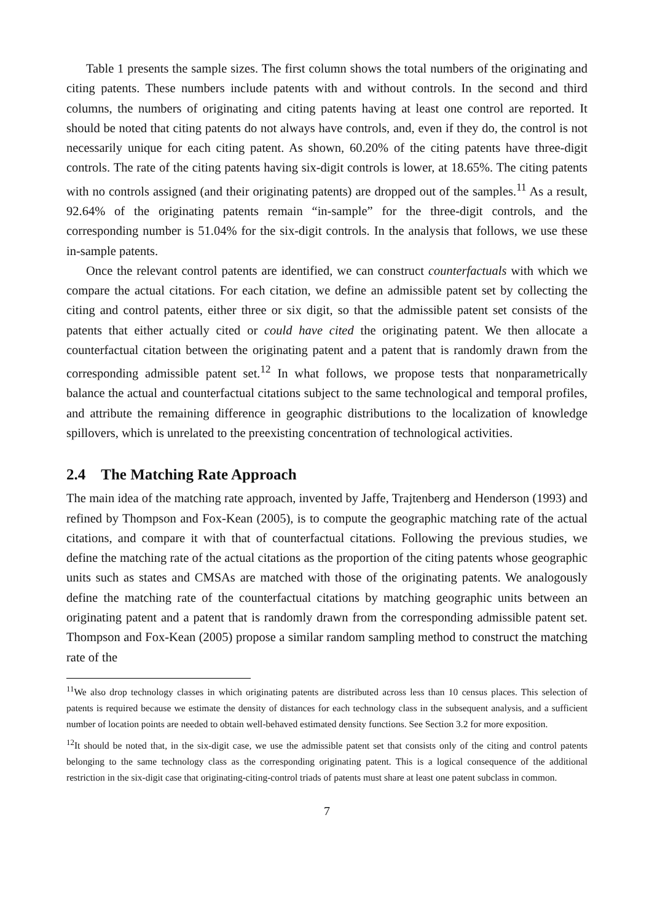Table 1 presents the sample sizes. The first column shows the total numbers of the originating and citing patents. These numbers include patents with and without controls. In the second and third columns, the numbers of originating and citing patents having at least one control are reported. It should be noted that citing patents do not always have controls, and, even if they do, the control is not necessarily unique for each citing patent. As shown, 60.20% of the citing patents have three-digit controls. The rate of the citing patents having six-digit controls is lower, at 18.65%. The citing patents with no controls assigned (and their originating patents) are dropped out of the samples.<sup>11</sup> As a result, 92.64% of the originating patents remain “in-sample” for the three-digit controls, and the corresponding number is 51.04% for the six-digit controls. In the analysis that follows, we use these in-sample patents.
Once the relevant control patents are identified, we can construct counterfactuals with which we compare the actual citations. For each citation, we define an admissible patent set by collecting the citing and control patents, either three or six digit, so that the admissible patent set consists of the patents that either actually cited or could have cited the originating patent. We then allocate a counterfactual citation between the originating patent and a patent that is randomly drawn from the corresponding admissible patent set.<sup>12</sup> In what follows, we propose tests that nonparametrically balance the actual and counterfactual citations subject to the same technological and temporal profiles, and attribute the remaining difference in geographic distributions to the localization of knowledge spillovers, which is unrelated to the preexisting concentration of technological activities.
2.4 The Matching Rate Approach
The main idea of the matching rate approach, invented by Jaffe, Trajtenberg and Henderson (1993) and refined by Thompson and Fox-Kean (2005), is to compute the geographic matching rate of the actual citations, and compare it with that of counterfactual citations. Following the previous studies, we define the matching rate of the actual citations as the proportion of the citing patents whose geographic units such as states and CMSAs are matched with those of the originating patents. We analogously define the matching rate of the counterfactual citations by matching geographic units between an originating patent and a patent that is randomly drawn from the corresponding admissible patent set. Thompson and Fox-Kean (2005) propose a similar random sampling method to construct the matching rate of the
<sup>11</sup> We also drop technology classes in which originating patents are distributed across less than 10 census places. This selection of patents is required because we estimate the density of distances for each technology class in the subsequent analysis, and a sufficient number of location points are needed to obtain well-behaved estimated density functions. See Section 3.2 for more exposition.
<sup>12</sup> It should be noted that, in the six-digit case, we use the admissible patent set that consists only of the citing and control patents belonging to the same technology class as the corresponding originating patent. This is a logical consequence of the additional restriction in the six-digit case that originating-citing-control triads of patents must share at least one patent subclass in common.
7